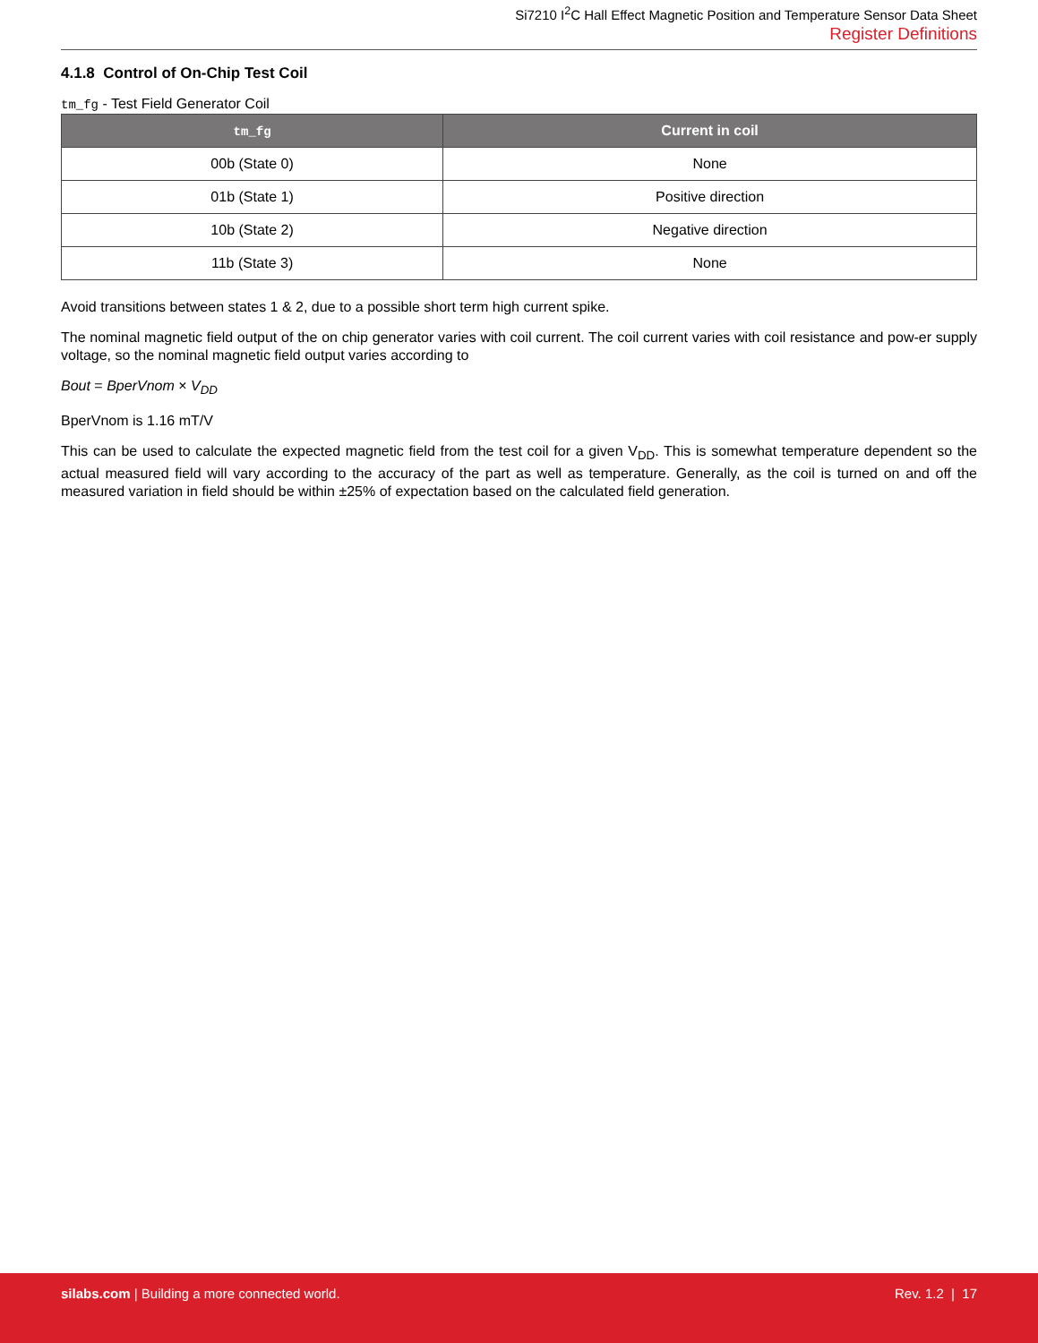Si7210 I<sup>2</sup>C Hall Effect Magnetic Position and Temperature Sensor Data Sheet
Register Definitions
4.1.8 Control of On-Chip Test Coil
tm_fg - Test Field Generator Coil
| tm_fg | Current in coil |
| --- | --- |
| 00b (State 0) | None |
| 01b (State 1) | Positive direction |
| 10b (State 2) | Negative direction |
| 11b (State 3) | None |
Avoid transitions between states 1 & 2, due to a possible short term high current spike.
The nominal magnetic field output of the on chip generator varies with coil current. The coil current varies with coil resistance and pow-er supply voltage, so the nominal magnetic field output varies according to
Bout = BperVnom × V<sub>DD</sub>
BperVnom is 1.16 mT/V
This can be used to calculate the expected magnetic field from the test coil for a given V<sub>DD</sub>. This is somewhat temperature dependent so the actual measured field will vary according to the accuracy of the part as well as temperature. Generally, as the coil is turned on and off the measured variation in field should be within ±25% of expectation based on the calculated field generation.
silabs.com | Building a more connected world.
Rev. 1.2 | 17